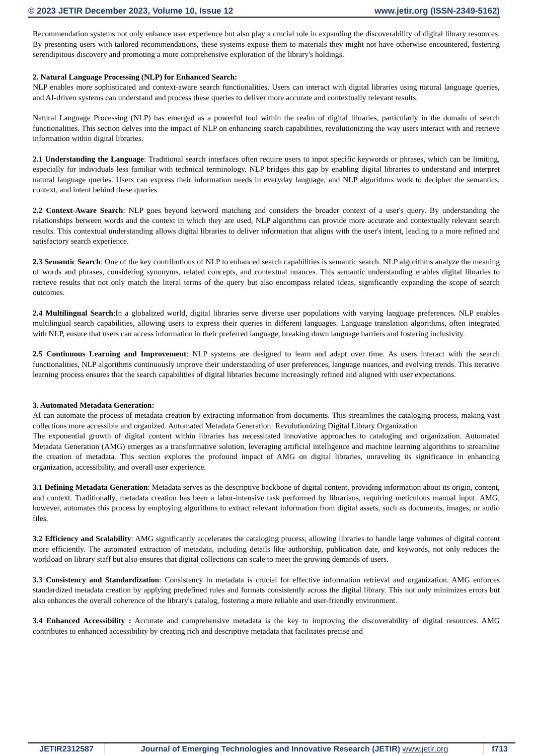© 2023 JETIR December 2023, Volume 10, Issue 12 www.jetir.org (ISSN-2349-5162)
Recommendation systems not only enhance user experience but also play a crucial role in expanding the discoverability of digital library resources. By presenting users with tailored recommendations, these systems expose them to materials they might not have otherwise encountered, fostering serendipitous discovery and promoting a more comprehensive exploration of the library's holdings.
2. Natural Language Processing (NLP) for Enhanced Search:
NLP enables more sophisticated and context-aware search functionalities. Users can interact with digital libraries using natural language queries, and AI-driven systems can understand and process these queries to deliver more accurate and contextually relevant results.
Natural Language Processing (NLP) has emerged as a powerful tool within the realm of digital libraries, particularly in the domain of search functionalities. This section delves into the impact of NLP on enhancing search capabilities, revolutionizing the way users interact with and retrieve information within digital libraries.
2.1 Understanding the Language: Traditional search interfaces often require users to input specific keywords or phrases, which can be limiting, especially for individuals less familiar with technical terminology. NLP bridges this gap by enabling digital libraries to understand and interpret natural language queries. Users can express their information needs in everyday language, and NLP algorithms work to decipher the semantics, context, and intent behind these queries.
2.2 Context-Aware Search: NLP goes beyond keyword matching and considers the broader context of a user's query. By understanding the relationships between words and the context in which they are used, NLP algorithms can provide more accurate and contextually relevant search results. This contextual understanding allows digital libraries to deliver information that aligns with the user's intent, leading to a more refined and satisfactory search experience.
2.3 Semantic Search: One of the key contributions of NLP to enhanced search capabilities is semantic search. NLP algorithms analyze the meaning of words and phrases, considering synonyms, related concepts, and contextual nuances. This semantic understanding enables digital libraries to retrieve results that not only match the literal terms of the query but also encompass related ideas, significantly expanding the scope of search outcomes.
2.4 Multilingual Search:In a globalized world, digital libraries serve diverse user populations with varying language preferences. NLP enables multilingual search capabilities, allowing users to express their queries in different languages. Language translation algorithms, often integrated with NLP, ensure that users can access information in their preferred language, breaking down language barriers and fostering inclusivity.
2.5 Continuous Learning and Improvement: NLP systems are designed to learn and adapt over time. As users interact with the search functionalities, NLP algorithms continuously improve their understanding of user preferences, language nuances, and evolving trends. This iterative learning process ensures that the search capabilities of digital libraries become increasingly refined and aligned with user expectations.
3. Automated Metadata Generation:
AI can automate the process of metadata creation by extracting information from documents. This streamlines the cataloging process, making vast collections more accessible and organized. Automated Metadata Generation: Revolutionizing Digital Library Organization
The exponential growth of digital content within libraries has necessitated innovative approaches to cataloging and organization. Automated Metadata Generation (AMG) emerges as a transformative solution, leveraging artificial intelligence and machine learning algorithms to streamline the creation of metadata. This section explores the profound impact of AMG on digital libraries, unraveling its significance in enhancing organization, accessibility, and overall user experience.
3.1 Defining Metadata Generation: Metadata serves as the descriptive backbone of digital content, providing information about its origin, content, and context. Traditionally, metadata creation has been a labor-intensive task performed by librarians, requiring meticulous manual input. AMG, however, automates this process by employing algorithms to extract relevant information from digital assets, such as documents, images, or audio files.
3.2 Efficiency and Scalability: AMG significantly accelerates the cataloging process, allowing libraries to handle large volumes of digital content more efficiently. The automated extraction of metadata, including details like authorship, publication date, and keywords, not only reduces the workload on library staff but also ensures that digital collections can scale to meet the growing demands of users.
3.3 Consistency and Standardization: Consistency in metadata is crucial for effective information retrieval and organization. AMG enforces standardized metadata creation by applying predefined rules and formats consistently across the digital library. This not only minimizes errors but also enhances the overall coherence of the library's catalog, fostering a more reliable and user-friendly environment.
3.4 Enhanced Accessibility : Accurate and comprehensive metadata is the key to improving the discoverability of digital resources. AMG contributes to enhanced accessibility by creating rich and descriptive metadata that facilitates precise and
| JETIR2312587 | Journal of Emerging Technologies and Innovative Research (JETIR) www.jetir.org | f713 |